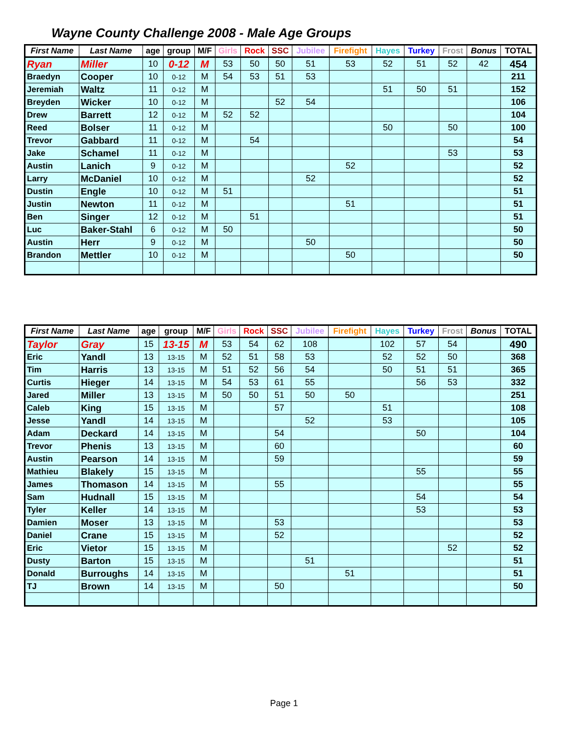Wayne County Challenge 2008 - Male Age Groups
| First Name | Last Name | age | group | M/F | Girls | Rock | SSC | Jubilee | Firefight | Hayes | Turkey | Frost | Bonus | TOTAL |
| --- | --- | --- | --- | --- | --- | --- | --- | --- | --- | --- | --- | --- | --- | --- |
| Ryan | Miller | 10 | 0-12 | M | 53 | 50 | 50 | 51 | 53 | 52 | 51 | 52 | 42 | 454 |
| Braedyn | Cooper | 10 | 0-12 | M | 54 | 53 | 51 | 53 | | | | | | 211 |
| Jeremiah | Waltz | 11 | 0-12 | M | | | | | | 51 | 50 | 51 | | 152 |
| Breyden | Wicker | 10 | 0-12 | M | | | 52 | 54 | | | | | | 106 |
| Drew | Barrett | 12 | 0-12 | M | 52 | 52 | | | | | | | | 104 |
| Reed | Bolser | 11 | 0-12 | M | | | | | | 50 | | 50 | | 100 |
| Trevor | Gabbard | 11 | 0-12 | M | | 54 | | | | | | | | 54 |
| Jake | Schamel | 11 | 0-12 | M | | | | | | | | 53 | | 53 |
| Austin | Lanich | 9 | 0-12 | M | | | | | 52 | | | | | 52 |
| Larry | McDaniel | 10 | 0-12 | M | | | | 52 | | | | | | 52 |
| Dustin | Engle | 10 | 0-12 | M | 51 | | | | | | | | | 51 |
| Justin | Newton | 11 | 0-12 | M | | | | | 51 | | | | | 51 |
| Ben | Singer | 12 | 0-12 | M | | 51 | | | | | | | | 51 |
| Luc | Baker-Stahl | 6 | 0-12 | M | 50 | | | | | | | | | 50 |
| Austin | Herr | 9 | 0-12 | M | | | | 50 | | | | | | 50 |
| Brandon | Mettler | 10 | 0-12 | M | | | | | 50 | | | | | 50 |
| First Name | Last Name | age | group | M/F | Girls | Rock | SSC | Jubilee | Firefight | Hayes | Turkey | Frost | Bonus | TOTAL |
| --- | --- | --- | --- | --- | --- | --- | --- | --- | --- | --- | --- | --- | --- | --- |
| Taylor | Gray | 15 | 13-15 | M | 53 | 54 | 62 | 108 | | 102 | 57 | 54 | | 490 |
| Eric | Yandl | 13 | 13-15 | M | 52 | 51 | 58 | 53 | | 52 | 52 | 50 | | 368 |
| Tim | Harris | 13 | 13-15 | M | 51 | 52 | 56 | 54 | | 50 | 51 | 51 | | 365 |
| Curtis | Hieger | 14 | 13-15 | M | 54 | 53 | 61 | 55 | | | 56 | 53 | | 332 |
| Jared | Miller | 13 | 13-15 | M | 50 | 50 | 51 | 50 | 50 | | | | | 251 |
| Caleb | King | 15 | 13-15 | M | | | 57 | | | 51 | | | | 108 |
| Jesse | Yandl | 14 | 13-15 | M | | | | 52 | | 53 | | | | 105 |
| Adam | Deckard | 14 | 13-15 | M | | | 54 | | | | 50 | | | 104 |
| Trevor | Phenis | 13 | 13-15 | M | | | 60 | | | | | | | 60 |
| Austin | Pearson | 14 | 13-15 | M | | | 59 | | | | | | | 59 |
| Mathieu | Blakely | 15 | 13-15 | M | | | | | | | 55 | | | 55 |
| James | Thomason | 14 | 13-15 | M | | | 55 | | | | | | | 55 |
| Sam | Hudnall | 15 | 13-15 | M | | | | | | | 54 | | | 54 |
| Tyler | Keller | 14 | 13-15 | M | | | | | | | 53 | | | 53 |
| Damien | Moser | 13 | 13-15 | M | | | 53 | | | | | | | 53 |
| Daniel | Crane | 15 | 13-15 | M | | | 52 | | | | | | | 52 |
| Eric | Vietor | 15 | 13-15 | M | | | | | | | | 52 | | 52 |
| Dusty | Barton | 15 | 13-15 | M | | | | 51 | | | | | | 51 |
| Donald | Burroughs | 14 | 13-15 | M | | | | | 51 | | | | | 51 |
| TJ | Brown | 14 | 13-15 | M | | | 50 | | | | | | | 50 |
Page 1